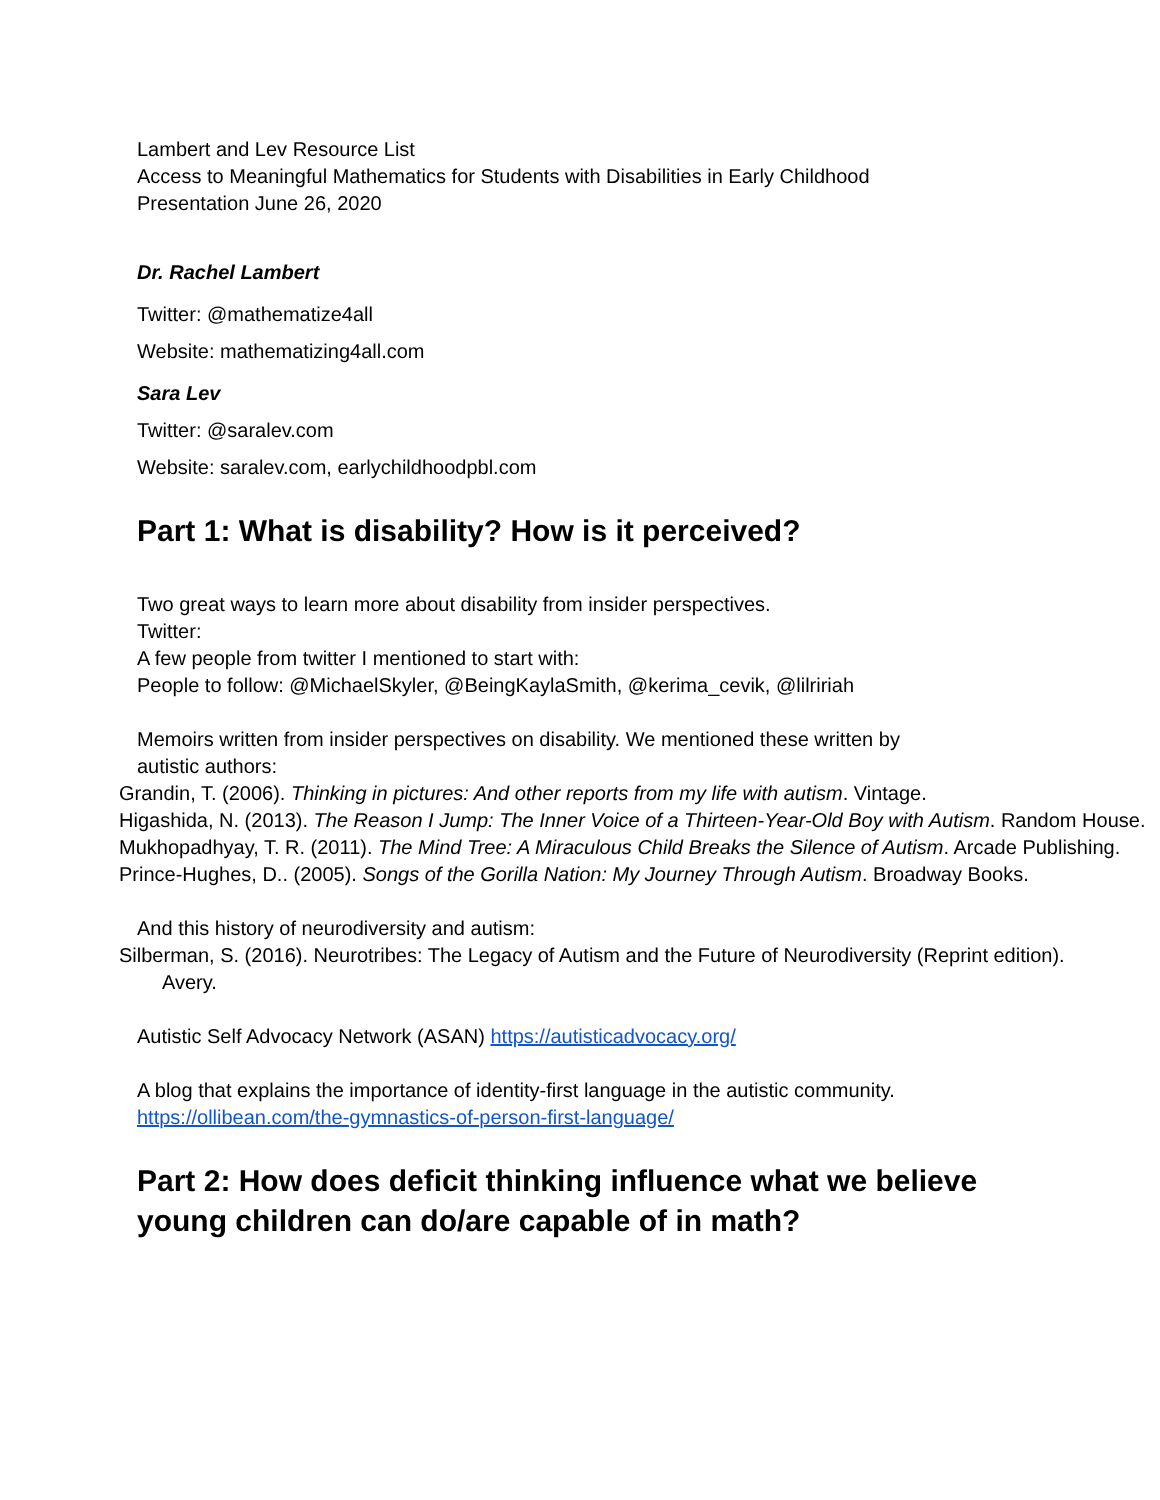Lambert and Lev Resource List
Access to Meaningful Mathematics for Students with Disabilities in Early Childhood
Presentation June 26, 2020
Dr. Rachel Lambert
Twitter: @mathematize4all
Website: mathematizing4all.com
Sara Lev
Twitter: @saralev.com
Website: saralev.com, earlychildhoodpbl.com
Part 1: What is disability? How is it perceived?
Two great ways to learn more about disability from insider perspectives.
Twitter:
A few people from twitter I mentioned to start with:
People to follow: @MichaelSkyler, @BeingKaylaSmith, @kerima_cevik, @lilririah
Memoirs written from insider perspectives on disability. We mentioned these written by autistic authors:
Grandin, T. (2006). Thinking in pictures: And other reports from my life with autism. Vintage.
Higashida, N. (2013). The Reason I Jump: The Inner Voice of a Thirteen-Year-Old Boy with Autism. Random House.
Mukhopadhyay, T. R. (2011). The Mind Tree: A Miraculous Child Breaks the Silence of Autism. Arcade Publishing.
Prince-Hughes, D.. (2005). Songs of the Gorilla Nation: My Journey Through Autism. Broadway Books.
And this history of neurodiversity and autism:
Silberman, S. (2016). Neurotribes: The Legacy of Autism and the Future of Neurodiversity (Reprint edition). Avery.
Autistic Self Advocacy Network (ASAN) https://autisticadvocacy.org/
A blog that explains the importance of identity-first language in the autistic community.
https://ollibean.com/the-gymnastics-of-person-first-language/
Part 2: How does deficit thinking influence what we believe young children can do/are capable of in math?